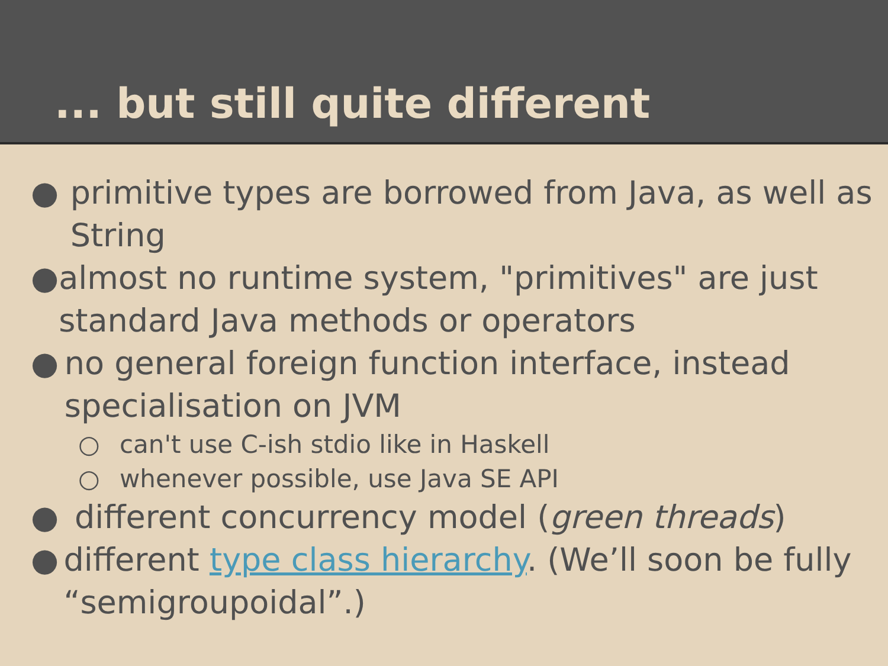... but still quite different
● primitive types are borrowed from Java, as well as String
● almost no runtime system, "primitives" are just standard Java methods or operators
● no general foreign function interface, instead specialisation on JVM
○ can't use C-ish stdio like in Haskell
○ whenever possible, use Java SE API
● different concurrency model (green threads)
● different type class hierarchy. (We’ll soon be fully “semigroupoidal”.)